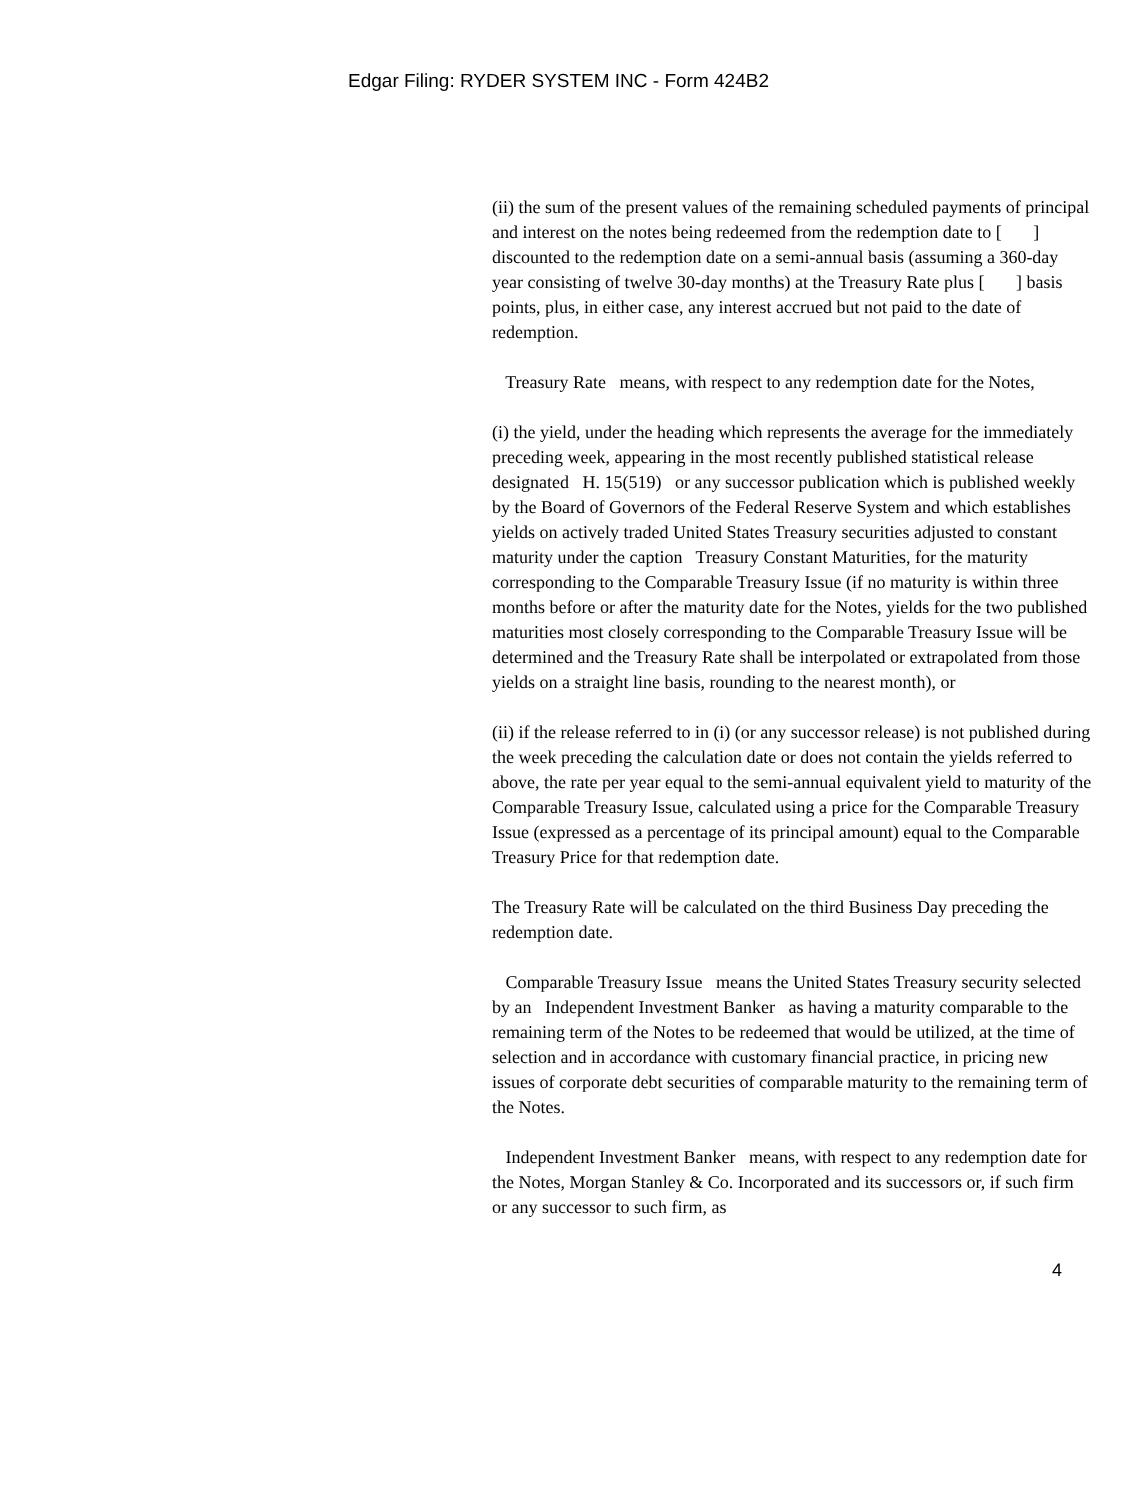Edgar Filing: RYDER SYSTEM INC - Form 424B2
(ii) the sum of the present values of the remaining scheduled payments of principal and interest on the notes being redeemed from the redemption date to [ ] discounted to the redemption date on a semi-annual basis (assuming a 360-day year consisting of twelve 30-day months) at the Treasury Rate plus [ ] basis points, plus, in either case, any interest accrued but not paid to the date of redemption.
Treasury Rate means, with respect to any redemption date for the Notes,
(i) the yield, under the heading which represents the average for the immediately preceding week, appearing in the most recently published statistical release designated H. 15(519) or any successor publication which is published weekly by the Board of Governors of the Federal Reserve System and which establishes yields on actively traded United States Treasury securities adjusted to constant maturity under the caption Treasury Constant Maturities, for the maturity corresponding to the Comparable Treasury Issue (if no maturity is within three months before or after the maturity date for the Notes, yields for the two published maturities most closely corresponding to the Comparable Treasury Issue will be determined and the Treasury Rate shall be interpolated or extrapolated from those yields on a straight line basis, rounding to the nearest month), or
(ii) if the release referred to in (i) (or any successor release) is not published during the week preceding the calculation date or does not contain the yields referred to above, the rate per year equal to the semi-annual equivalent yield to maturity of the Comparable Treasury Issue, calculated using a price for the Comparable Treasury Issue (expressed as a percentage of its principal amount) equal to the Comparable Treasury Price for that redemption date.
The Treasury Rate will be calculated on the third Business Day preceding the redemption date.
Comparable Treasury Issue means the United States Treasury security selected by an Independent Investment Banker as having a maturity comparable to the remaining term of the Notes to be redeemed that would be utilized, at the time of selection and in accordance with customary financial practice, in pricing new issues of corporate debt securities of comparable maturity to the remaining term of the Notes.
Independent Investment Banker means, with respect to any redemption date for the Notes, Morgan Stanley & Co. Incorporated and its successors or, if such firm or any successor to such firm, as
4